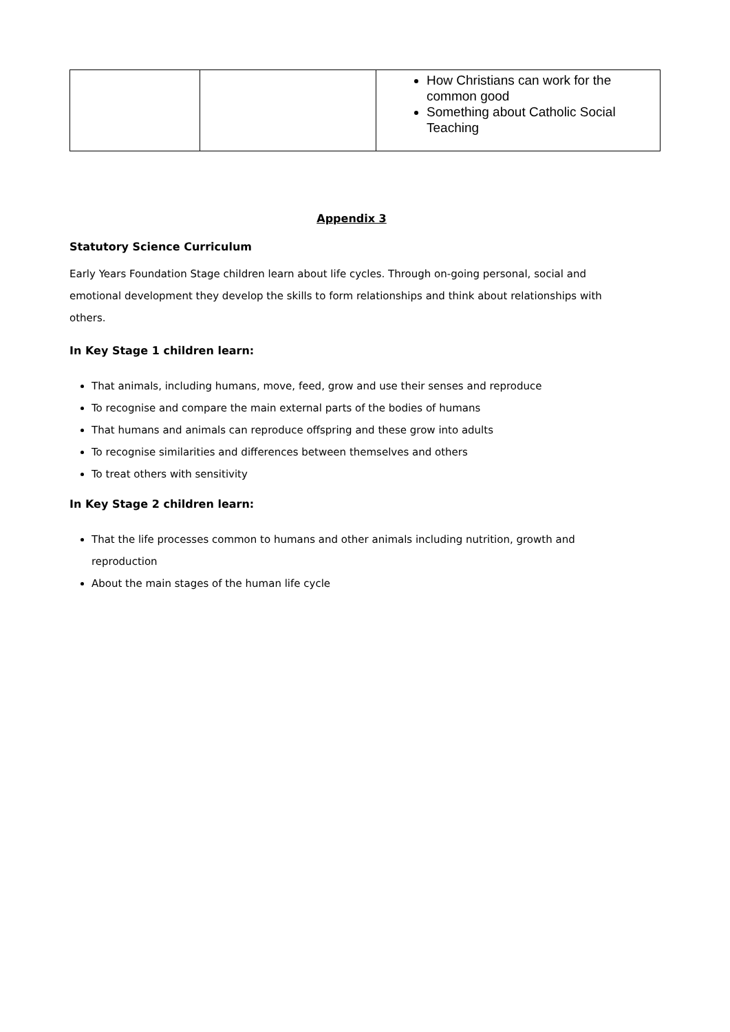| | | How Christians can work for the common good Something about Catholic Social Teaching |
Appendix 3
Statutory Science Curriculum
Early Years Foundation Stage children learn about life cycles. Through on-going personal, social and emotional development they develop the skills to form relationships and think about relationships with others.
In Key Stage 1 children learn:
That animals, including humans, move, feed, grow and use their senses and reproduce
To recognise and compare the main external parts of the bodies of humans
That humans and animals can reproduce offspring and these grow into adults
To recognise similarities and differences between themselves and others
To treat others with sensitivity
In Key Stage 2 children learn:
That the life processes common to humans and other animals including nutrition, growth and reproduction
About the main stages of the human life cycle